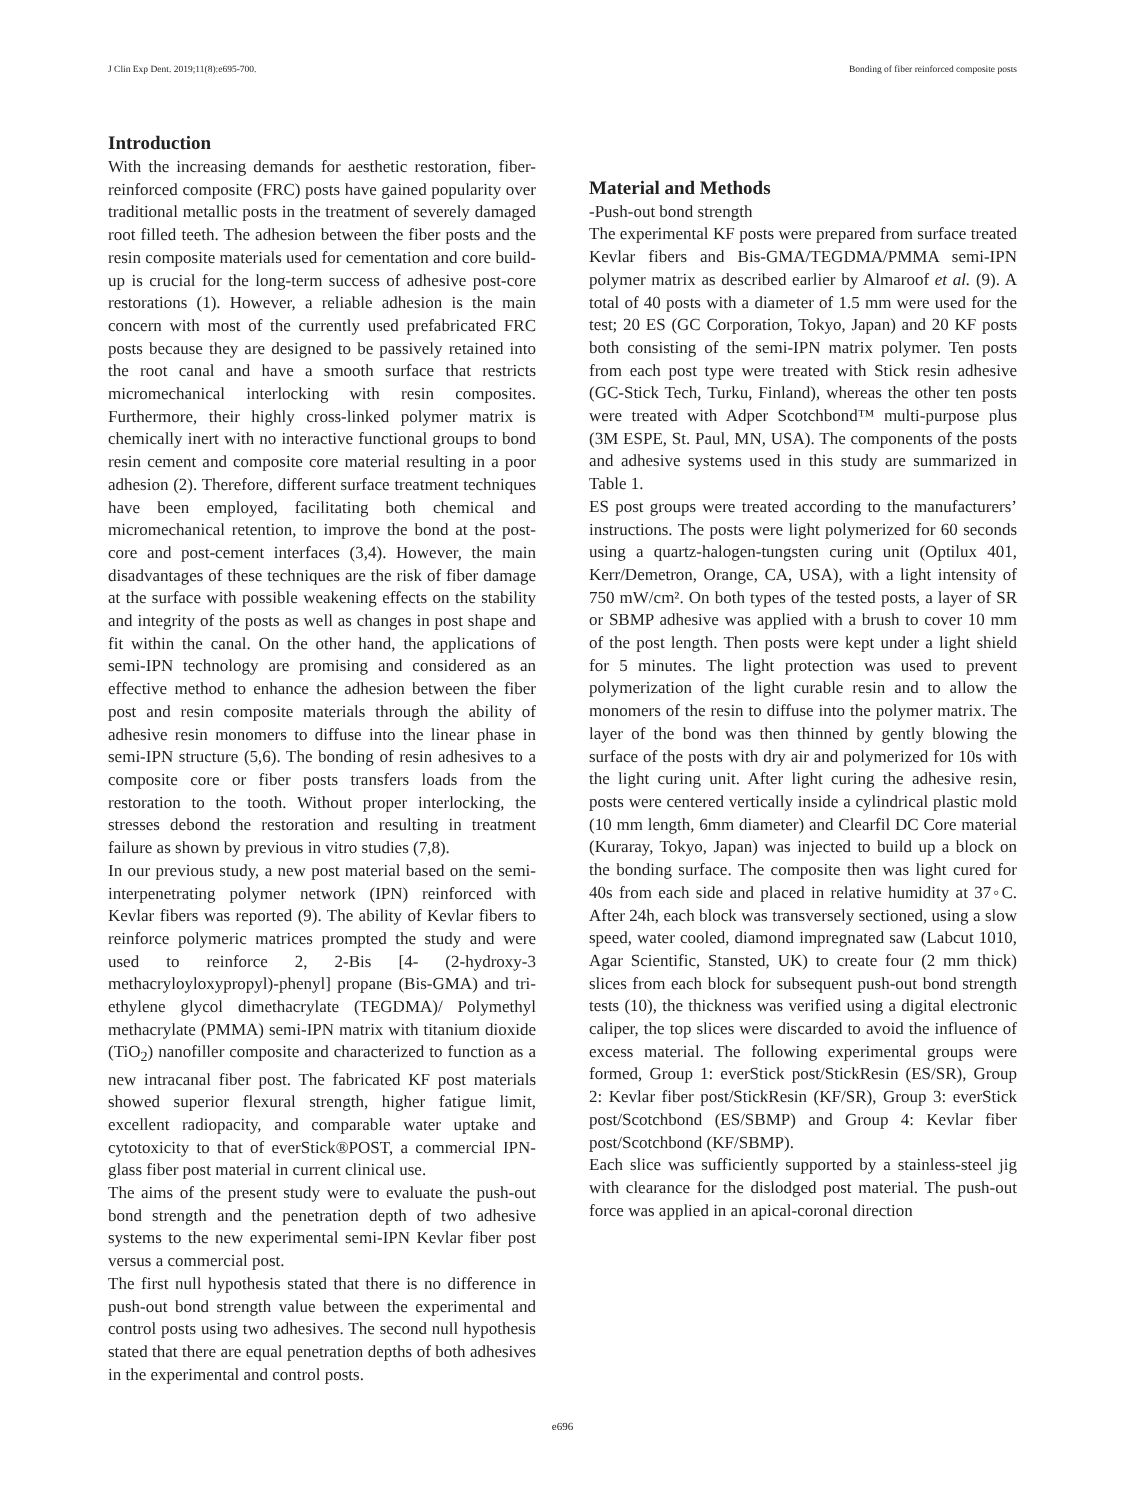J Clin Exp Dent. 2019;11(8):e695-700. Bonding of fiber reinforced composite posts
Introduction
With the increasing demands for aesthetic restoration, fiber-reinforced composite (FRC) posts have gained popularity over traditional metallic posts in the treatment of severely damaged root filled teeth. The adhesion between the fiber posts and the resin composite materials used for cementation and core build-up is crucial for the long-term success of adhesive post-core restorations (1). However, a reliable adhesion is the main concern with most of the currently used prefabricated FRC posts because they are designed to be passively retained into the root canal and have a smooth surface that restricts micromechanical interlocking with resin composites. Furthermore, their highly cross-linked polymer matrix is chemically inert with no interactive functional groups to bond resin cement and composite core material resulting in a poor adhesion (2). Therefore, different surface treatment techniques have been employed, facilitating both chemical and micromechanical retention, to improve the bond at the post-core and post-cement interfaces (3,4). However, the main disadvantages of these techniques are the risk of fiber damage at the surface with possible weakening effects on the stability and integrity of the posts as well as changes in post shape and fit within the canal. On the other hand, the applications of semi-IPN technology are promising and considered as an effective method to enhance the adhesion between the fiber post and resin composite materials through the ability of adhesive resin monomers to diffuse into the linear phase in semi-IPN structure (5,6). The bonding of resin adhesives to a composite core or fiber posts transfers loads from the restoration to the tooth. Without proper interlocking, the stresses debond the restoration and resulting in treatment failure as shown by previous in vitro studies (7,8).
In our previous study, a new post material based on the semi-interpenetrating polymer network (IPN) reinforced with Kevlar fibers was reported (9). The ability of Kevlar fibers to reinforce polymeric matrices prompted the study and were used to reinforce 2, 2-Bis [4- (2-hydroxy-3 methacryloyloxypropyl)-phenyl] propane (Bis-GMA) and tri-ethylene glycol dimethacrylate (TEGDMA)/ Polymethyl methacrylate (PMMA) semi-IPN matrix with titanium dioxide (TiO<sub>2</sub>) nanofiller composite and characterized to function as a new intracanal fiber post. The fabricated KF post materials showed superior flexural strength, higher fatigue limit, excellent radiopacity, and comparable water uptake and cytotoxicity to that of everStick®POST, a commercial IPN-glass fiber post material in current clinical use.
The aims of the present study were to evaluate the push-out bond strength and the penetration depth of two adhesive systems to the new experimental semi-IPN Kevlar fiber post versus a commercial post.
The first null hypothesis stated that there is no difference in push-out bond strength value between the experimental and control posts using two adhesives. The second null hypothesis stated that there are equal penetration depths of both adhesives in the experimental and control posts.
Material and Methods
-Push-out bond strength
The experimental KF posts were prepared from surface treated Kevlar fibers and Bis-GMA/TEGDMA/PMMA semi-IPN polymer matrix as described earlier by Almaroof et al. (9). A total of 40 posts with a diameter of 1.5 mm were used for the test; 20 ES (GC Corporation, Tokyo, Japan) and 20 KF posts both consisting of the semi-IPN matrix polymer. Ten posts from each post type were treated with Stick resin adhesive (GC-Stick Tech, Turku, Finland), whereas the other ten posts were treated with Adper Scotchbond™ multi-purpose plus (3M ESPE, St. Paul, MN, USA). The components of the posts and adhesive systems used in this study are summarized in Table 1.
ES post groups were treated according to the manufacturers’ instructions. The posts were light polymerized for 60 seconds using a quartz-halogen-tungsten curing unit (Optilux 401, Kerr/Demetron, Orange, CA, USA), with a light intensity of 750 mW/cm². On both types of the tested posts, a layer of SR or SBMP adhesive was applied with a brush to cover 10 mm of the post length. Then posts were kept under a light shield for 5 minutes. The light protection was used to prevent polymerization of the light curable resin and to allow the monomers of the resin to diffuse into the polymer matrix. The layer of the bond was then thinned by gently blowing the surface of the posts with dry air and polymerized for 10s with the light curing unit. After light curing the adhesive resin, posts were centered vertically inside a cylindrical plastic mold (10 mm length, 6mm diameter) and Clearfil DC Core material (Kuraray, Tokyo, Japan) was injected to build up a block on the bonding surface. The composite then was light cured for 40s from each side and placed in relative humidity at 37◦C. After 24h, each block was transversely sectioned, using a slow speed, water cooled, diamond impregnated saw (Labcut 1010, Agar Scientific, Stansted, UK) to create four (2 mm thick) slices from each block for subsequent push-out bond strength tests (10), the thickness was verified using a digital electronic caliper, the top slices were discarded to avoid the influence of excess material. The following experimental groups were formed, Group 1: everStick post/StickResin (ES/SR), Group 2: Kevlar fiber post/StickResin (KF/SR), Group 3: everStick post/Scotchbond (ES/SBMP) and Group 4: Kevlar fiber post/Scotchbond (KF/SBMP).
Each slice was sufficiently supported by a stainless-steel jig with clearance for the dislodged post material. The push-out force was applied in an apical-coronal direction
e696